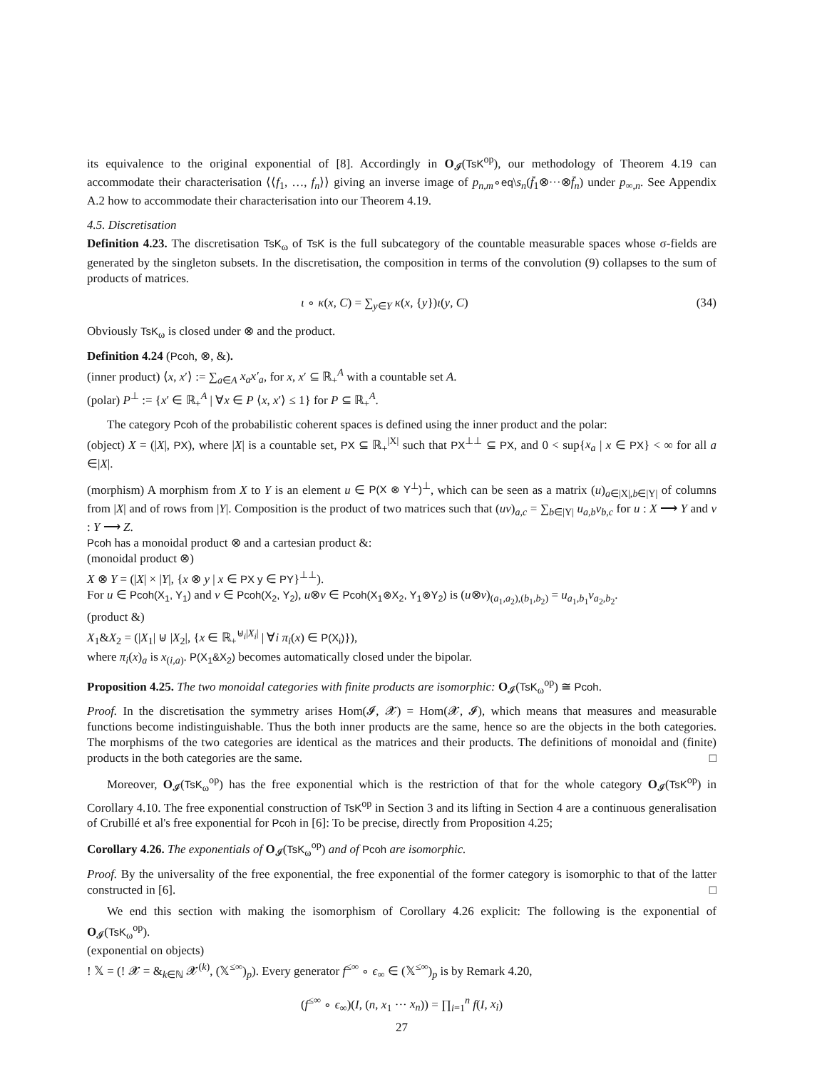its equivalence to the original exponential of [8]. Accordingly in O<sub>𝓘</sub>(TsK<sup>op</sup>), our methodology of Theorem 4.19 can accommodate their characterisation ⟨⟨f<sub>1</sub>, …, f<sub>n</sub>⟩⟩ giving an inverse image of p<sub>n,m</sub>∘eq\s<sub>n</sub>(f̄<sub>1</sub>⊗···⊗f̄<sub>n</sub>) under p<sub>∞,n</sub>. See Appendix A.2 how to accommodate their characterisation into our Theorem 4.19.
4.5. Discretisation
Definition 4.23. The discretisation TsK<sub>ω</sub> of TsK is the full subcategory of the countable measurable spaces whose σ-fields are generated by the singleton subsets. In the discretisation, the composition in terms of the convolution (9) collapses to the sum of products of matrices.
ι ∘ κ(x, C) = ∑<sub>y∈Y</sub> κ(x, {y})ι(y, C) (34)
Obviously TsK<sub>ω</sub> is closed under ⊗ and the product.
Definition 4.24 (Pcoh, ⊗, &).
(inner product) ⟨x, x′⟩ := ∑<sub>a∈A</sub> x<sub>a</sub>x′<sub>a</sub>, for x, x′ ⊆ ℝ<sub>+</sub><sup>A</sup> with a countable set A.
(polar) P<sup>⊥</sup> := {x′ ∈ ℝ<sub>+</sub><sup>A</sup> | ∀x ∈ P ⟨x, x′⟩ ≤ 1} for P ⊆ ℝ<sub>+</sub><sup>A</sup>.
The category Pcoh of the probabilistic coherent spaces is defined using the inner product and the polar:
(object) X = (|X|, PX), where |X| is a countable set, PX ⊆ ℝ<sub>+</sub><sup>|X|</sup> such that PX<sup>⊥⊥</sup> ⊆ PX, and 0 < sup{x<sub>a</sub> | x ∈ PX} < ∞ for all a ∈|X|.
(morphism) A morphism from X to Y is an element u ∈ P(X ⊗ Y<sup>⊥</sup>)<sup>⊥</sup>, which can be seen as a matrix (u)<sub>a∈|X|,b∈|Y|</sub> of columns from |X| and of rows from |Y|. Composition is the product of two matrices such that (uv)<sub>a,c</sub> = ∑<sub>b∈|Y|</sub> u<sub>a,b</sub>v<sub>b,c</sub> for u : X ⟶ Y and v : Y ⟶ Z.
Pcoh has a monoidal product ⊗ and a cartesian product &:
(monoidal product ⊗)
X ⊗ Y = (|X| × |Y|, {x ⊗ y | x ∈ PX y ∈ PY}<sup>⊥⊥</sup>).
For u ∈ Pcoh(X<sub>1</sub>, Y<sub>1</sub>) and v ∈ Pcoh(X<sub>2</sub>, Y<sub>2</sub>), u⊗v ∈ Pcoh(X<sub>1</sub>⊗X<sub>2</sub>, Y<sub>1</sub>⊗Y<sub>2</sub>) is (u⊗v)<sub>(a<sub>1</sub>,a<sub>2</sub>),(b<sub>1</sub>,b<sub>2</sub>)</sub> = u<sub>a<sub>1</sub>,b<sub>1</sub></sub>v<sub>a<sub>2</sub>,b<sub>2</sub></sub>.
(product &)
X<sub>1</sub>&X<sub>2</sub> = (|X<sub>1</sub>| ⊎ |X<sub>2</sub>|, {x ∈ ℝ<sub>+</sub><sup>⊎<sub>i</sub>|X<sub>i</sub>|</sup> | ∀i π<sub>i</sub>(x) ∈ P(X<sub>i</sub>)}),
where π<sub>i</sub>(x)<sub>a</sub> is x<sub>(i,a)</sub>. P(X<sub>1</sub>&X<sub>2</sub>) becomes automatically closed under the bipolar.
Proposition 4.25. The two monoidal categories with finite products are isomorphic: O<sub>𝓘</sub>(TsK<sub>ω</sub><sup>op</sup>) ≅ Pcoh.
Proof. In the discretisation the symmetry arises Hom(𝓘, 𝓧) = Hom(𝓧, 𝓘), which means that measures and measurable functions become indistinguishable. Thus the both inner products are the same, hence so are the objects in the both categories. The morphisms of the two categories are identical as the matrices and their products. The definitions of monoidal and (finite) products in the both categories are the same. □
Moreover, O<sub>𝓘</sub>(TsK<sub>ω</sub><sup>op</sup>) has the free exponential which is the restriction of that for the whole category O<sub>𝓘</sub>(TsK<sup>op</sup>) in Corollary 4.10. The free exponential construction of TsK<sup>op</sup> in Section 3 and its lifting in Section 4 are a continuous generalisation of Crubillé et al's free exponential for Pcoh in [6]: To be precise, directly from Proposition 4.25;
Corollary 4.26. The exponentials of O<sub>𝓘</sub>(TsK<sub>ω</sub><sup>op</sup>) and of Pcoh are isomorphic.
Proof. By the universality of the free exponential, the free exponential of the former category is isomorphic to that of the latter constructed in [6]. □
We end this section with making the isomorphism of Corollary 4.26 explicit: The following is the exponential of O<sub>𝓘</sub>(TsK<sub>ω</sub><sup>op</sup>).
(exponential on objects)
! 𝕏 = (! 𝓧 = &<sub>k∈ℕ</sub> 𝓧<sup>(k)</sup>, (𝕏<sup>≤∞</sup>)<sub>p</sub>). Every generator f<sup>≤∞</sup> ∘ ϵ<sub>∞</sub> ∈ (𝕏<sup>≤∞</sup>)<sub>p</sub> is by Remark 4.20,
(f<sup>≤∞</sup> ∘ ϵ<sub>∞</sub>)(I, (n, x<sub>1</sub> ··· x<sub>n</sub>)) = ∏<sub>i=1</sub><sup>n</sup> f(I, x<sub>i</sub>)
27